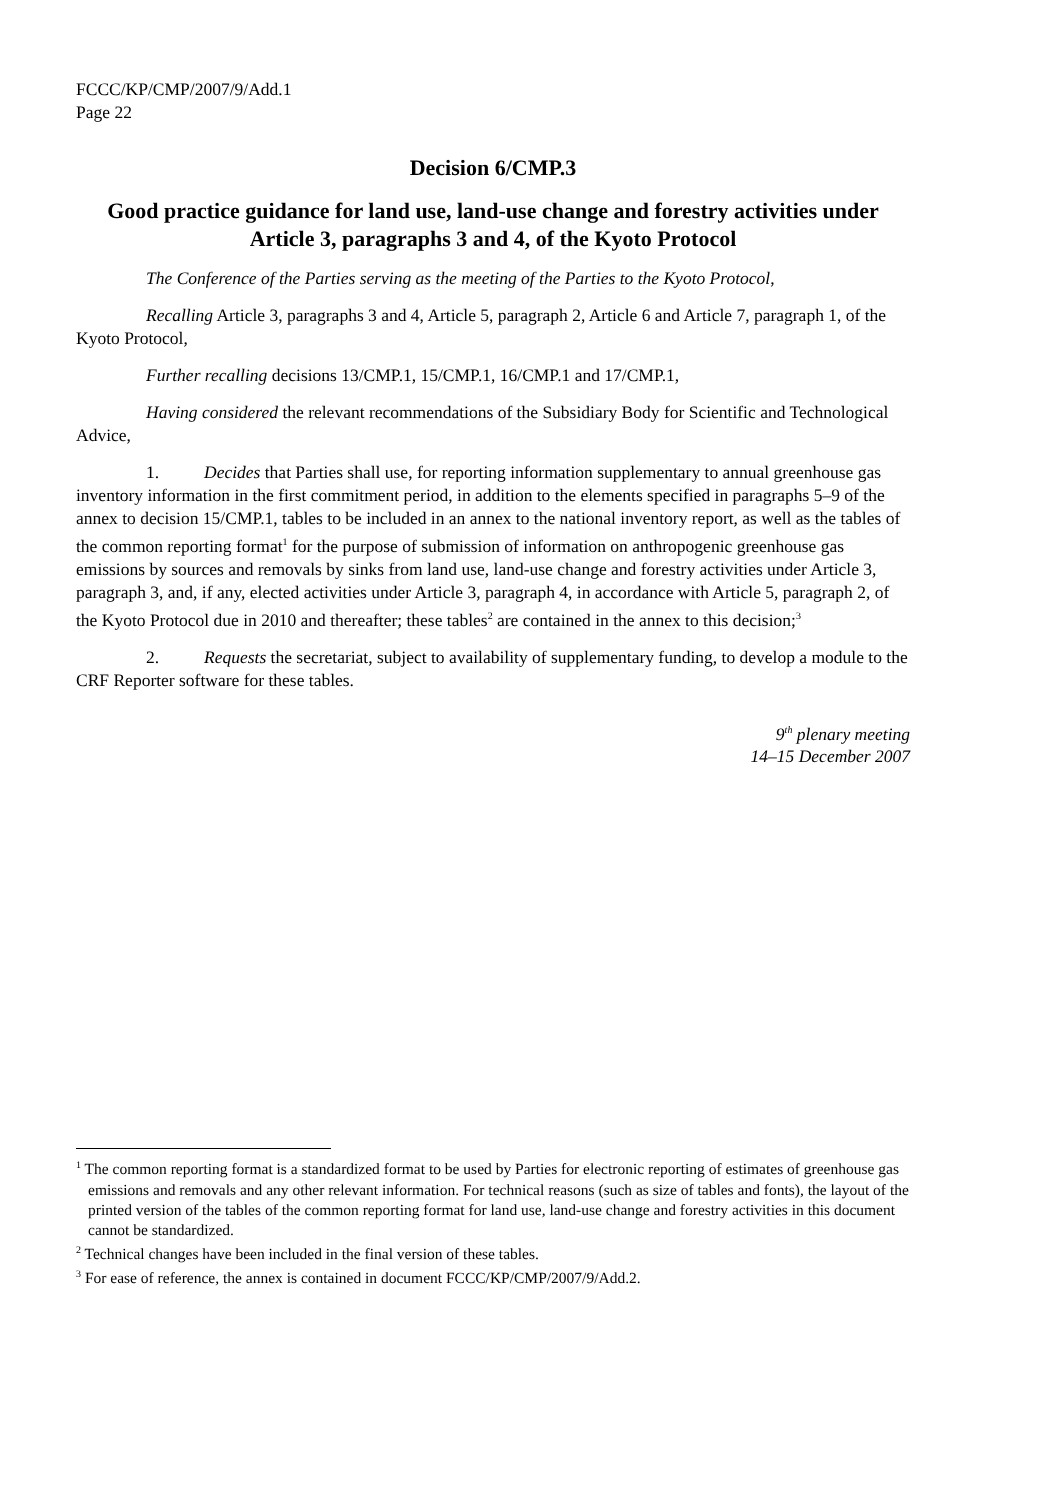FCCC/KP/CMP/2007/9/Add.1
Page 22
Decision 6/CMP.3
Good practice guidance for land use, land-use change and forestry activities under Article 3, paragraphs 3 and 4, of the Kyoto Protocol
The Conference of the Parties serving as the meeting of the Parties to the Kyoto Protocol,
Recalling Article 3, paragraphs 3 and 4, Article 5, paragraph 2, Article 6 and Article 7, paragraph 1, of the Kyoto Protocol,
Further recalling decisions 13/CMP.1, 15/CMP.1, 16/CMP.1 and 17/CMP.1,
Having considered the relevant recommendations of the Subsidiary Body for Scientific and Technological Advice,
1. Decides that Parties shall use, for reporting information supplementary to annual greenhouse gas inventory information in the first commitment period, in addition to the elements specified in paragraphs 5–9 of the annex to decision 15/CMP.1, tables to be included in an annex to the national inventory report, as well as the tables of the common reporting format<sup>1</sup> for the purpose of submission of information on anthropogenic greenhouse gas emissions by sources and removals by sinks from land use, land-use change and forestry activities under Article 3, paragraph 3, and, if any, elected activities under Article 3, paragraph 4, in accordance with Article 5, paragraph 2, of the Kyoto Protocol due in 2010 and thereafter; these tables<sup>2</sup> are contained in the annex to this decision;<sup>3</sup>
2. Requests the secretariat, subject to availability of supplementary funding, to develop a module to the CRF Reporter software for these tables.
9<sup>th</sup> plenary meeting
14–15 December 2007
<sup>1</sup> The common reporting format is a standardized format to be used by Parties for electronic reporting of estimates of greenhouse gas emissions and removals and any other relevant information. For technical reasons (such as size of tables and fonts), the layout of the printed version of the tables of the common reporting format for land use, land-use change and forestry activities in this document cannot be standardized.
<sup>2</sup> Technical changes have been included in the final version of these tables.
<sup>3</sup> For ease of reference, the annex is contained in document FCCC/KP/CMP/2007/9/Add.2.